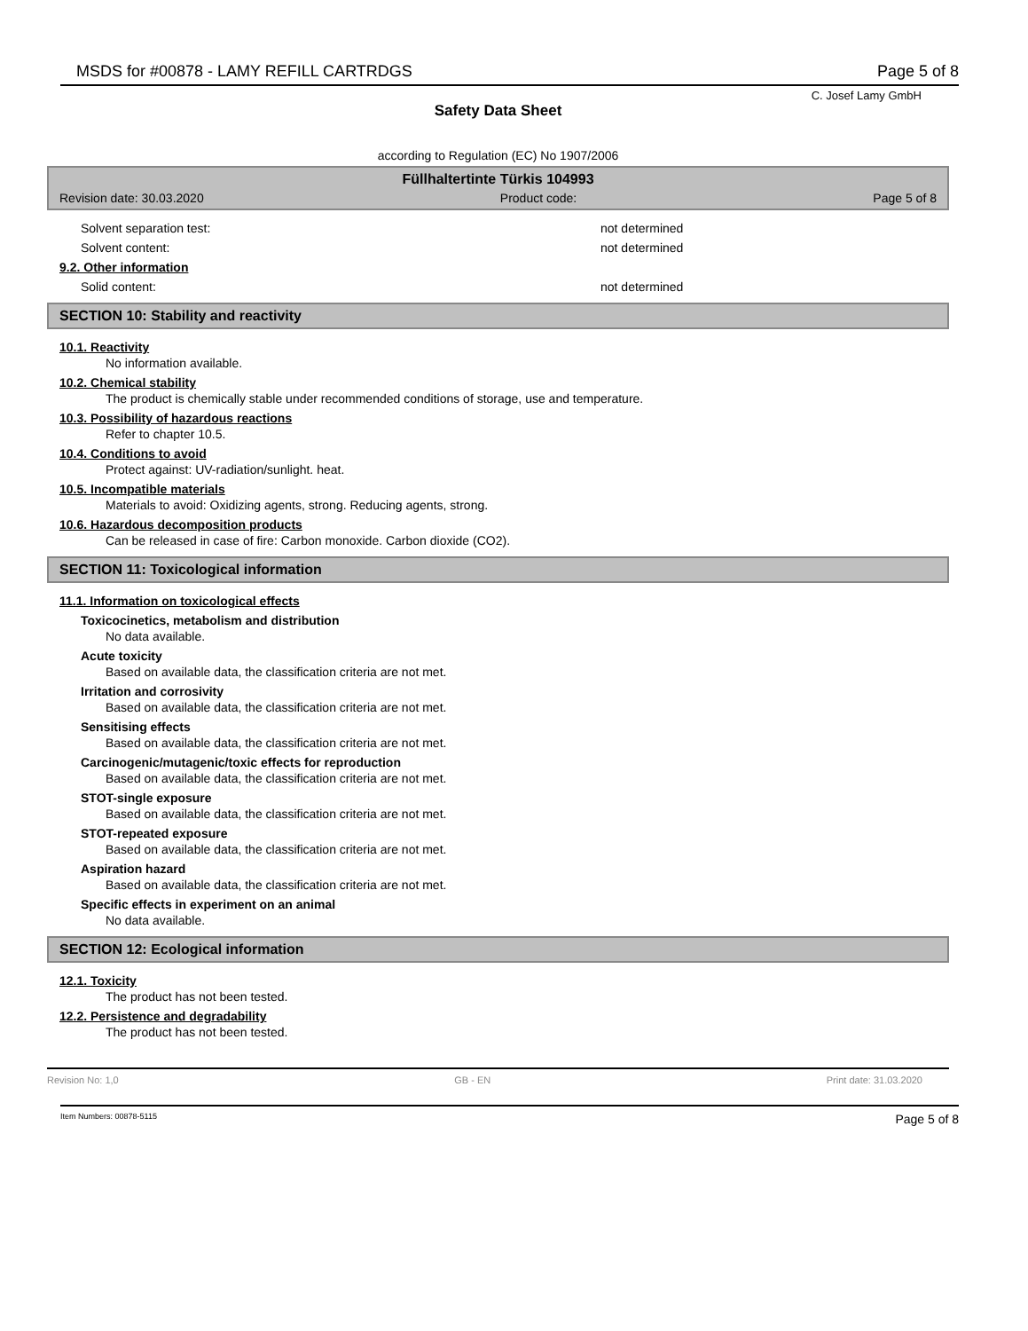MSDS for #00878 - LAMY REFILL CARTRDGS Page 5 of 8
C. Josef Lamy GmbH
Safety Data Sheet
according to Regulation (EC) No 1907/2006
Füllhaltertinte Türkis 104993
Revision date: 30.03.2020 Product code: Page 5 of 8
Solvent separation test: not determined
Solvent content: not determined
9.2. Other information
Solid content: not determined
SECTION 10: Stability and reactivity
10.1. Reactivity
No information available.
10.2. Chemical stability
The product is chemically stable under recommended conditions of storage, use and temperature.
10.3. Possibility of hazardous reactions
Refer to chapter 10.5.
10.4. Conditions to avoid
Protect against: UV-radiation/sunlight. heat.
10.5. Incompatible materials
Materials to avoid: Oxidizing agents, strong. Reducing agents, strong.
10.6. Hazardous decomposition products
Can be released in case of fire: Carbon monoxide. Carbon dioxide (CO2).
SECTION 11: Toxicological information
11.1. Information on toxicological effects
Toxicocinetics, metabolism and distribution
No data available.
Acute toxicity
Based on available data, the classification criteria are not met.
Irritation and corrosivity
Based on available data, the classification criteria are not met.
Sensitising effects
Based on available data, the classification criteria are not met.
Carcinogenic/mutagenic/toxic effects for reproduction
Based on available data, the classification criteria are not met.
STOT-single exposure
Based on available data, the classification criteria are not met.
STOT-repeated exposure
Based on available data, the classification criteria are not met.
Aspiration hazard
Based on available data, the classification criteria are not met.
Specific effects in experiment on an animal
No data available.
SECTION 12: Ecological information
12.1. Toxicity
The product has not been tested.
12.2. Persistence and degradability
The product has not been tested.
Revision No: 1,0 GB - EN Print date: 31.03.2020
Item Numbers: 00878-5115 Page 5 of 8